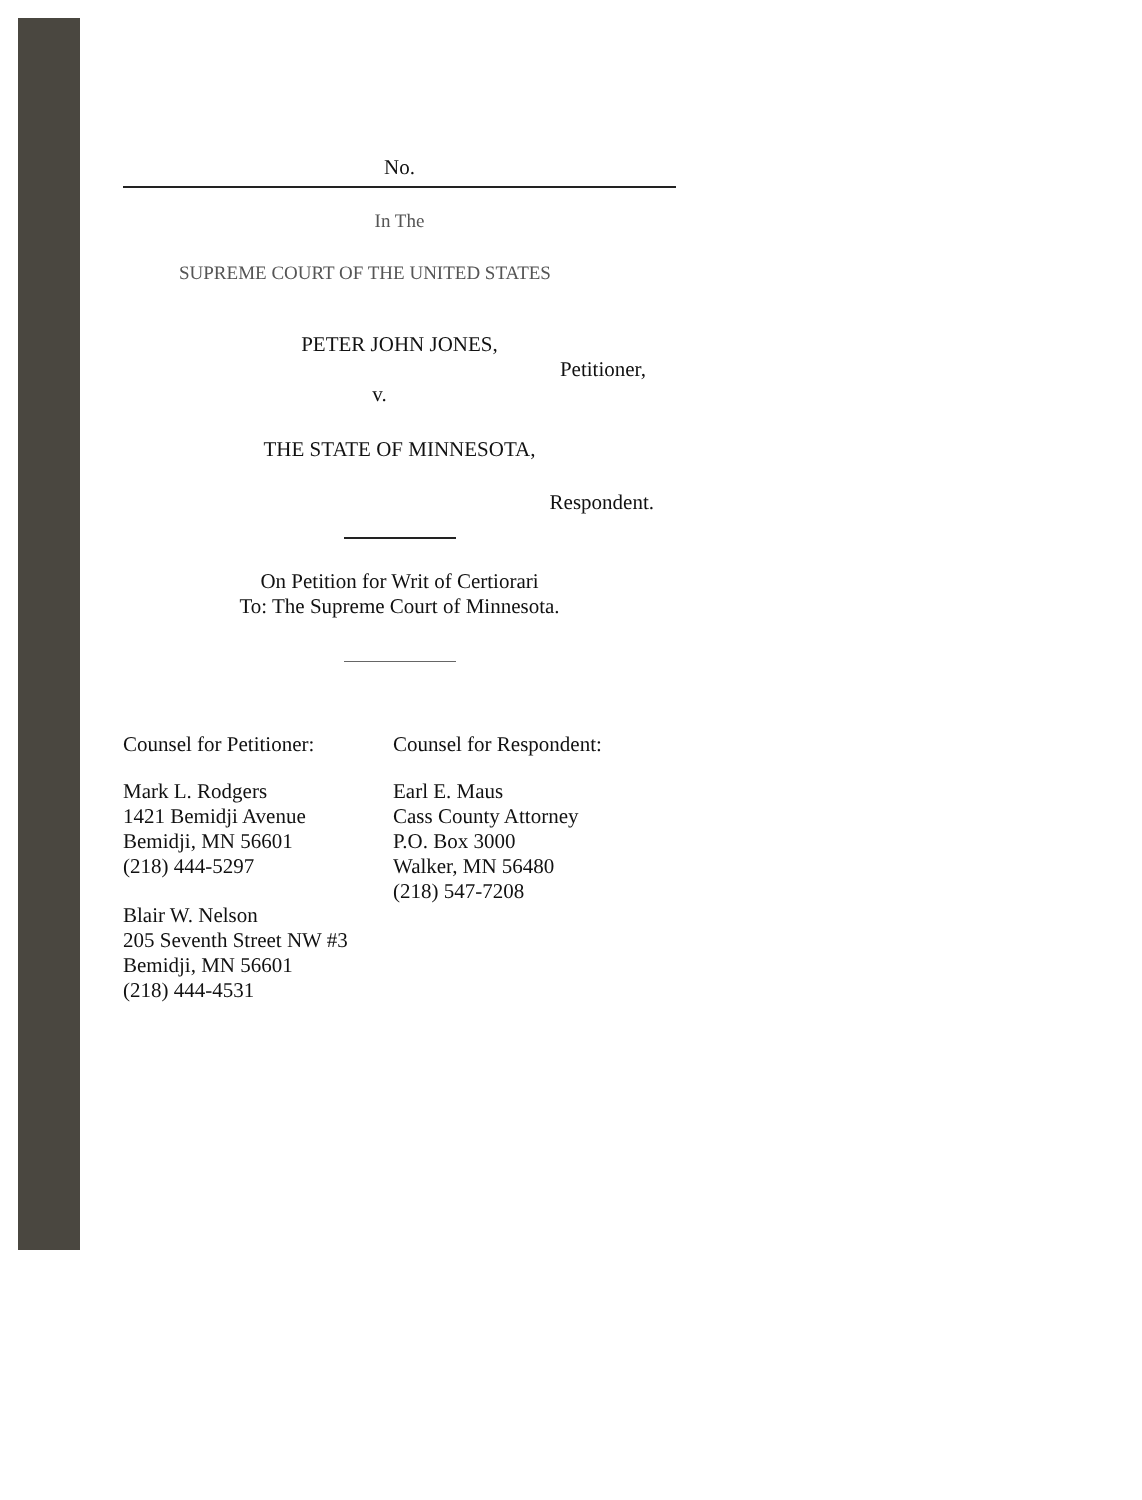No.
In The
SUPREME COURT OF THE UNITED STATES
PETER JOHN JONES,
Petitioner,
v.
THE STATE OF MINNESOTA,
Respondent.
On Petition for Writ of Certiorari
To: The Supreme Court of Minnesota.
Counsel for Petitioner:
Mark L. Rodgers
1421 Bemidji Avenue
Bemidji, MN 56601
(218) 444-5297
Blair W. Nelson
205 Seventh Street NW #3
Bemidji, MN 56601
(218) 444-4531
Counsel for Respondent:
Earl E. Maus
Cass County Attorney
P.O. Box 3000
Walker, MN 56480
(218) 547-7208